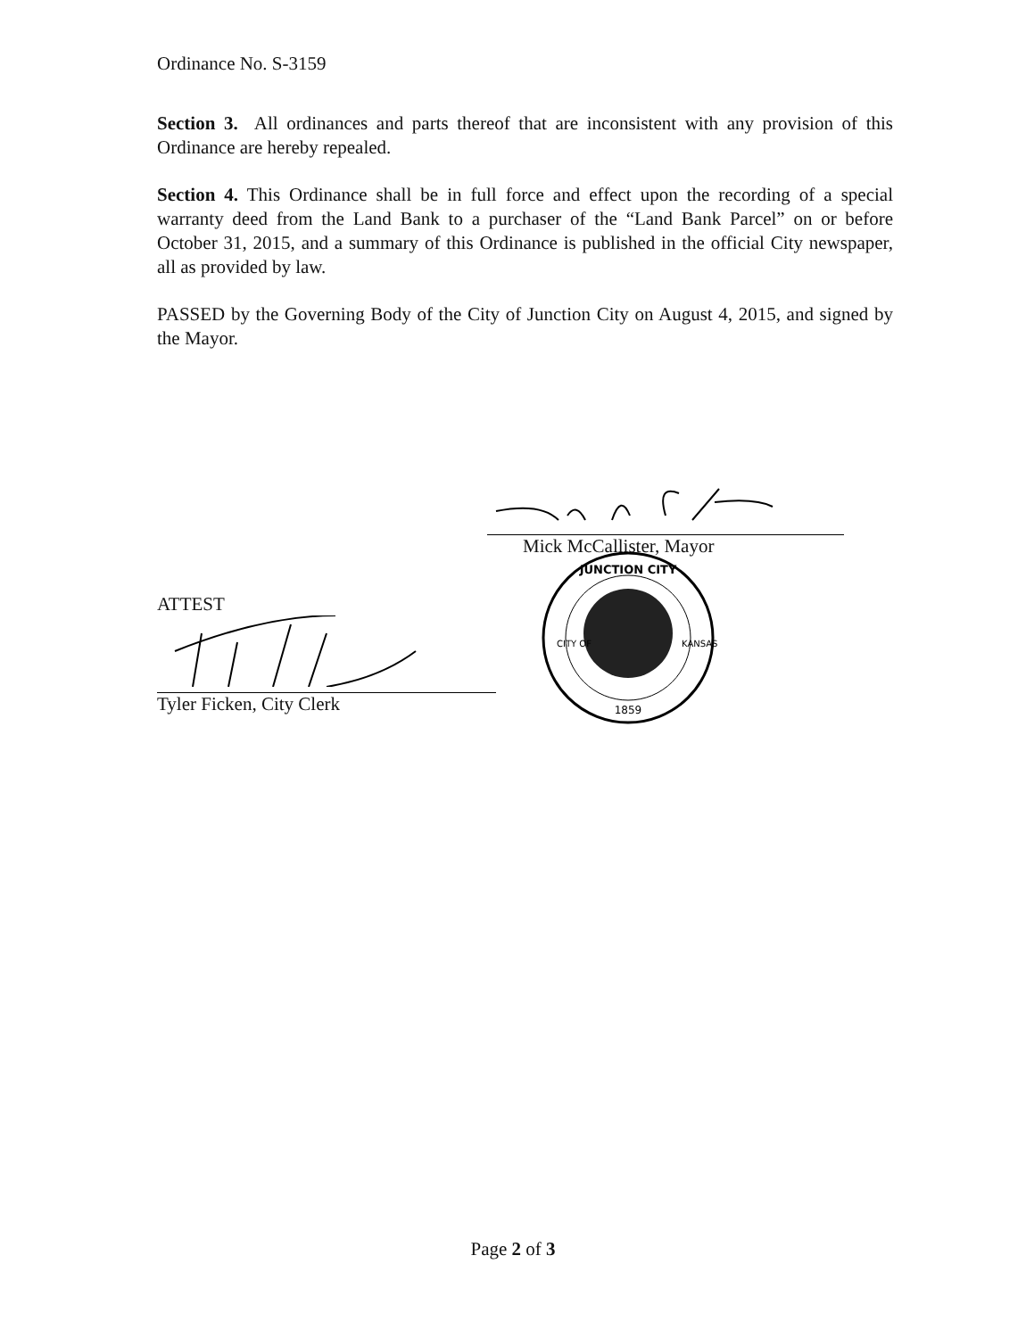Ordinance No. S-3159
Section 3. All ordinances and parts thereof that are inconsistent with any provision of this Ordinance are hereby repealed.
Section 4. This Ordinance shall be in full force and effect upon the recording of a special warranty deed from the Land Bank to a purchaser of the “Land Bank Parcel” on or before October 31, 2015, and a summary of this Ordinance is published in the official City newspaper, all as provided by law.
PASSED by the Governing Body of the City of Junction City on August 4, 2015, and signed by the Mayor.
Mick McCallister, Mayor
ATTEST
Tyler Ficken, City Clerk
JUNCTION CITY
1859
CITY OF
KANSAS
Page 2 of 3